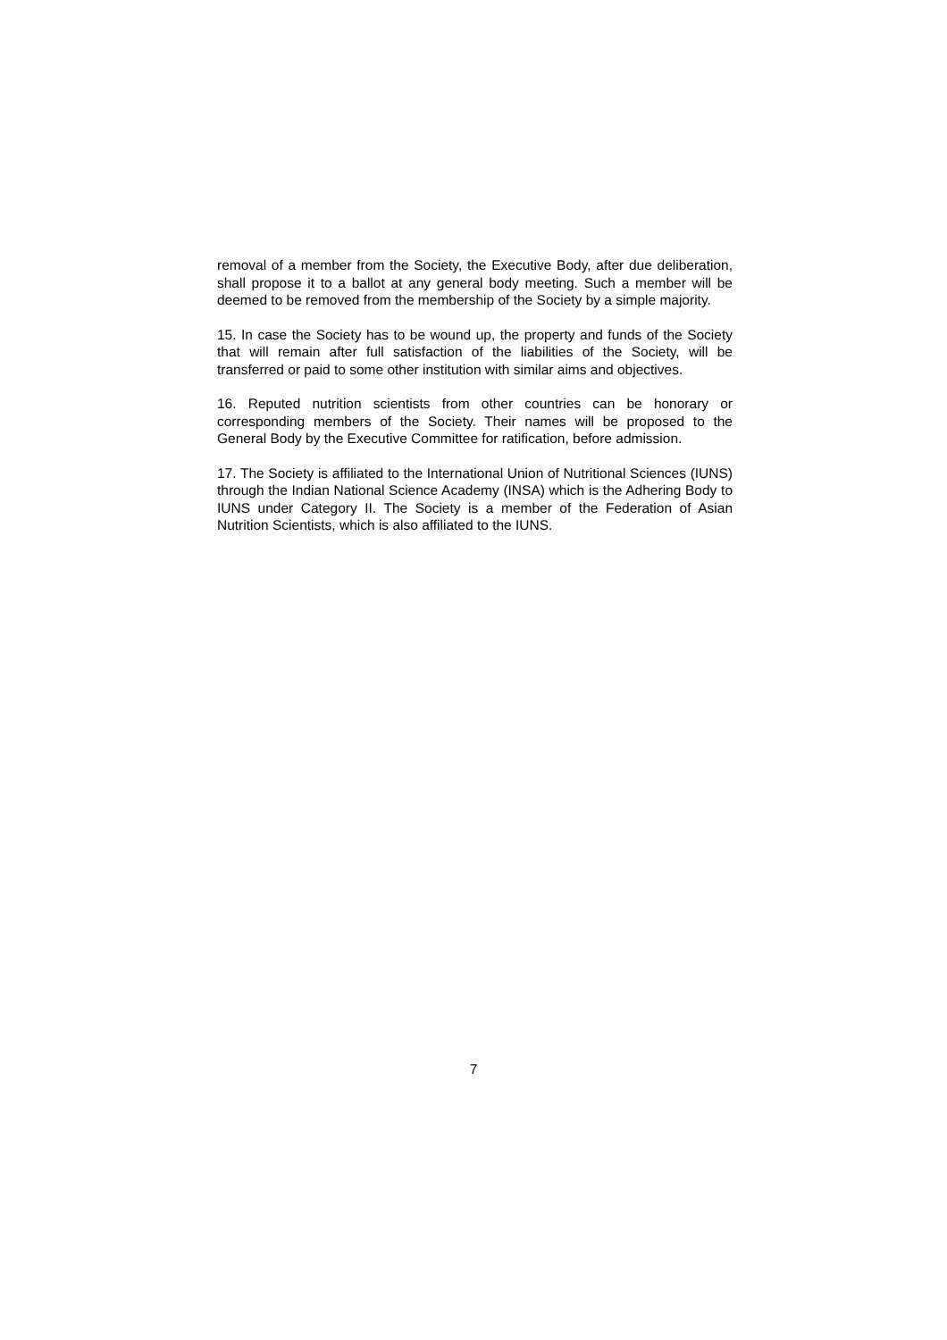removal of a member from the Society, the Executive Body, after due deliberation, shall propose it to a ballot at any general body meeting. Such a member will be deemed to be removed from the membership of the Society by a simple majority.
15. In case the Society has to be wound up, the property and funds of the Society that will remain after full satisfaction of the liabilities of the Society, will be transferred or paid to some other institution with similar aims and objectives.
16. Reputed nutrition scientists from other countries can be honorary or corresponding members of the Society. Their names will be proposed to the General Body by the Executive Committee for ratification, before admission.
17. The Society is affiliated to the International Union of Nutritional Sciences (IUNS) through the Indian National Science Academy (INSA) which is the Adhering Body to IUNS under Category II. The Society is a member of the Federation of Asian Nutrition Scientists, which is also affiliated to the IUNS.
7